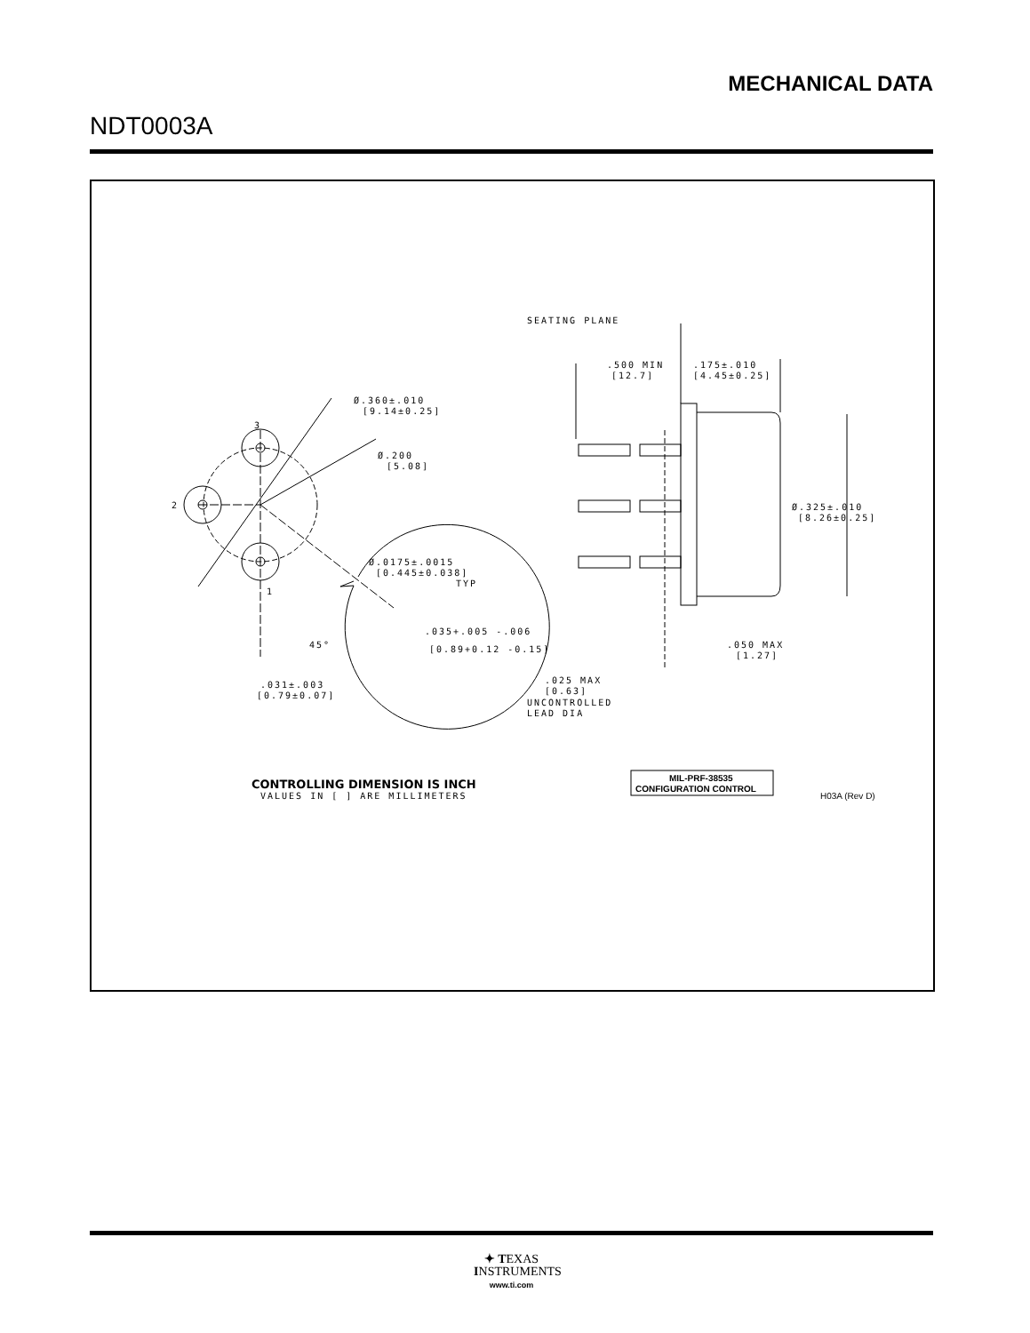MECHANICAL DATA
NDT0003A
SEATING PLANE
.500 MIN
[12.7]
.175±.010
[4.45±0.25]
Ø.360±.010
[9.14±0.25]
Ø.200
[5.08]
3
2
1
Ø.0175±.0015
[0.445±0.038]
TYP
Ø.325±.010
[8.26±0.25]
.035+.005 -.006
[0.89+0.12 -0.15]
45°
.031±.003
[0.79±0.07]
.050 MAX
[1.27]
.025 MAX
[0.63]
UNCONTROLLED
LEAD DIA
CONTROLLING DIMENSION IS INCH
VALUES IN [ ] ARE MILLIMETERS
MIL-PRF-38535
CONFIGURATION CONTROL
H03A (Rev D)
✦ TEXAS
INSTRUMENTS
www.ti.com